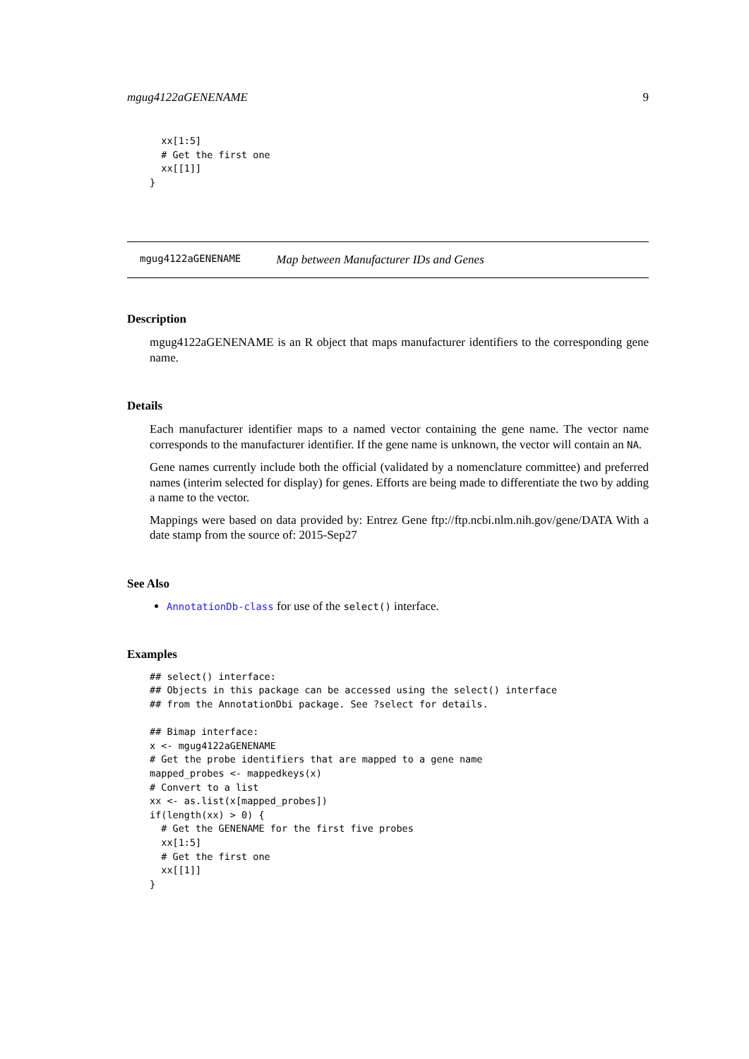mgug4122aGENENAME 9
  xx[1:5]
  # Get the first one
  xx[[1]]
}
mgug4122aGENENAME Map between Manufacturer IDs and Genes
Description
mgug4122aGENENAME is an R object that maps manufacturer identifiers to the corresponding gene name.
Details
Each manufacturer identifier maps to a named vector containing the gene name. The vector name corresponds to the manufacturer identifier. If the gene name is unknown, the vector will contain an NA.
Gene names currently include both the official (validated by a nomenclature committee) and preferred names (interim selected for display) for genes. Efforts are being made to differentiate the two by adding a name to the vector.
Mappings were based on data provided by: Entrez Gene ftp://ftp.ncbi.nlm.nih.gov/gene/DATA With a date stamp from the source of: 2015-Sep27
See Also
AnnotationDb-class for use of the select() interface.
Examples
## select() interface:
## Objects in this package can be accessed using the select() interface
## from the AnnotationDbi package. See ?select for details.

## Bimap interface:
x <- mgug4122aGENENAME
# Get the probe identifiers that are mapped to a gene name
mapped_probes <- mappedkeys(x)
# Convert to a list
xx <- as.list(x[mapped_probes])
if(length(xx) > 0) {
  # Get the GENENAME for the first five probes
  xx[1:5]
  # Get the first one
  xx[[1]]
}